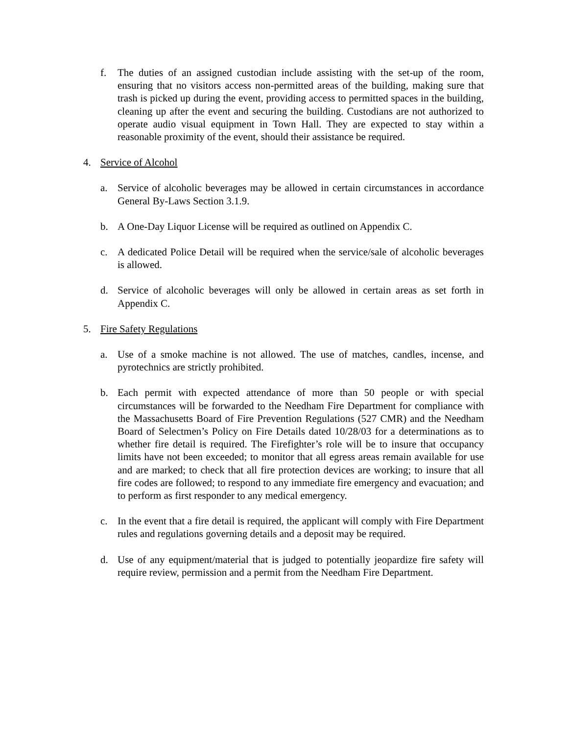f. The duties of an assigned custodian include assisting with the set-up of the room, ensuring that no visitors access non-permitted areas of the building, making sure that trash is picked up during the event, providing access to permitted spaces in the building, cleaning up after the event and securing the building. Custodians are not authorized to operate audio visual equipment in Town Hall. They are expected to stay within a reasonable proximity of the event, should their assistance be required.
4. Service of Alcohol
a. Service of alcoholic beverages may be allowed in certain circumstances in accordance General By-Laws Section 3.1.9.
b. A One-Day Liquor License will be required as outlined on Appendix C.
c. A dedicated Police Detail will be required when the service/sale of alcoholic beverages is allowed.
d. Service of alcoholic beverages will only be allowed in certain areas as set forth in Appendix C.
5. Fire Safety Regulations
a. Use of a smoke machine is not allowed. The use of matches, candles, incense, and pyrotechnics are strictly prohibited.
b. Each permit with expected attendance of more than 50 people or with special circumstances will be forwarded to the Needham Fire Department for compliance with the Massachusetts Board of Fire Prevention Regulations (527 CMR) and the Needham Board of Selectmen’s Policy on Fire Details dated 10/28/03 for a determinations as to whether fire detail is required. The Firefighter’s role will be to insure that occupancy limits have not been exceeded; to monitor that all egress areas remain available for use and are marked; to check that all fire protection devices are working; to insure that all fire codes are followed; to respond to any immediate fire emergency and evacuation; and to perform as first responder to any medical emergency.
c. In the event that a fire detail is required, the applicant will comply with Fire Department rules and regulations governing details and a deposit may be required.
d. Use of any equipment/material that is judged to potentially jeopardize fire safety will require review, permission and a permit from the Needham Fire Department.